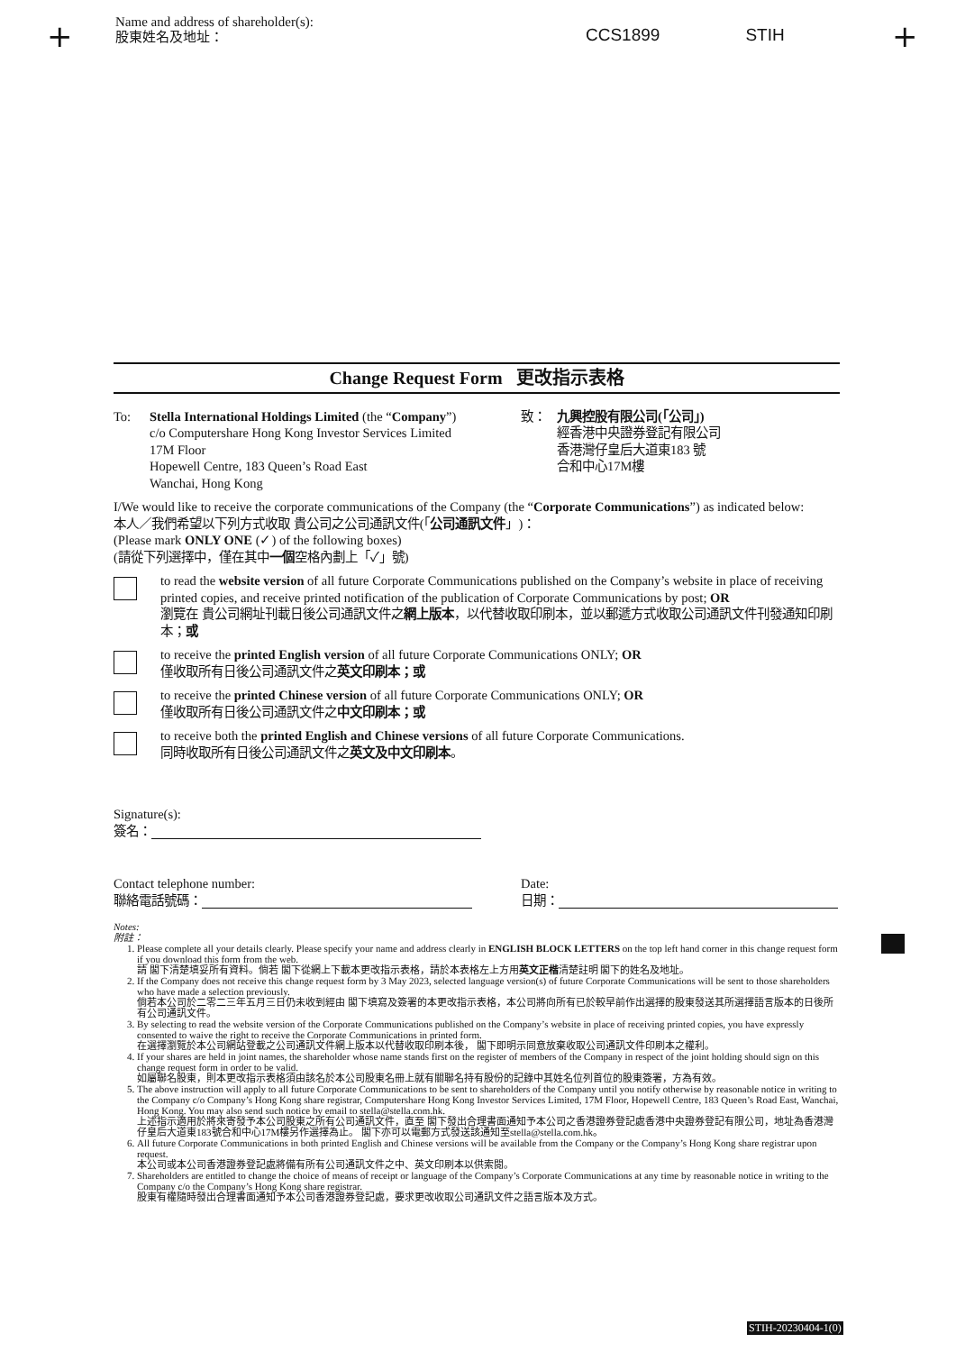+
Name and address of shareholder(s):
股東姓名及地址：
CCS1899 STIH +
Change Request Form 更改指示表格
To: Stella International Holdings Limited (the “Company”)
c/o Computershare Hong Kong Investor Services Limited
17M Floor
Hopewell Centre, 183 Queen’s Road East
Wanchai, Hong Kong
致： 九興控股有限公司(「公司」)
經香港中央證券登記有限公司
香港灣仔皇后大道東183 號
合和中心17M樓
I/We would like to receive the corporate communications of the Company (the “Corporate Communications”) as indicated below:
本人／我們希望以下列方式收取 貴公司之公司通訊文件(「公司通訊文件」)：
(Please mark ONLY ONE (✓) of the following boxes)
(請從下列選擇中，僅在其中一個空格內劃上「✓」號)
to read the website version of all future Corporate Communications published on the Company’s website in place of receiving printed copies, and receive printed notification of the publication of Corporate Communications by post; OR
瀏覽在 貴公司網址刊載日後公司通訊文件之網上版本，以代替收取印刷本，並以郵遞方式收取公司通訊文件刊發通知印刷本；或
to receive the printed English version of all future Corporate Communications ONLY; OR
僅收取所有日後公司通訊文件之英文印刷本；或
to receive the printed Chinese version of all future Corporate Communications ONLY; OR
僅收取所有日後公司通訊文件之中文印刷本；或
to receive both the printed English and Chinese versions of all future Corporate Communications.
同時收取所有日後公司通訊文件之英文及中文印刷本。
Signature(s):
簽名：
Contact telephone number:
聯絡電話號碼：
Date:
日期：
Notes:
附註：
1. Please complete all your details clearly. Please specify your name and address clearly in ENGLISH BLOCK LETTERS on the top left hand corner in this change request form if you download this form from the web.
請 閣下清楚填妥所有資料。倘若 閣下從網上下載本更改指示表格，請於本表格左上方用英文正楷清楚註明 閣下的姓名及地址。
2. If the Company does not receive this change request form by 3 May 2023, selected language version(s) of future Corporate Communications will be sent to those shareholders who have made a selection previously.
倘若本公司於二零二三年五月三日仍未收到經由 閣下填寫及簽署的本更改指示表格，本公司將向所有已於較早前作出選擇的股東發送其所選擇語言版本的日後所有公司通訊文件。
3. By selecting to read the website version of the Corporate Communications published on the Company’s website in place of receiving printed copies, you have expressly consented to waive the right to receive the Corporate Communications in printed form.
在選擇瀏覽於本公司網站登載之公司通訊文件網上版本以代替收取印刷本後， 閣下即明示同意放棄收取公司通訊文件印刷本之權利。
4. If your shares are held in joint names, the shareholder whose name stands first on the register of members of the Company in respect of the joint holding should sign on this change request form in order to be valid.
如屬聯名股東，則本更改指示表格須由該名於本公司股東名冊上就有關聯名持有股份的記錄中其姓名位列首位的股東簽署，方為有效。
5. The above instruction will apply to all future Corporate Communications to be sent to shareholders of the Company until you notify otherwise by reasonable notice in writing to the Company c/o Company’s Hong Kong share registrar, Computershare Hong Kong Investor Services Limited, 17M Floor, Hopewell Centre, 183 Queen’s Road East, Wanchai, Hong Kong. You may also send such notice by email to stella@stella.com.hk.
上述指示適用於將來寄發予本公司股東之所有公司通訊文件，直至 閣下發出合理書面通知予本公司之香港證券登記處香港中央證券登記有限公司，地址為香港灣仔皇后大道東183號合和中心17M樓另作選擇為止。 閣下亦可以電郵方式發送該通知至stella@stella.com.hk。
6. All future Corporate Communications in both printed English and Chinese versions will be available from the Company or the Company’s Hong Kong share registrar upon request.
本公司或本公司香港證券登記處將備有所有公司通訊文件之中、英文印刷本以供索閱。
7. Shareholders are entitled to change the choice of means of receipt or language of the Company’s Corporate Communications at any time by reasonable notice in writing to the Company c/o the Company’s Hong Kong share registrar.
股東有權隨時發出合理書面通知予本公司香港證券登記處，要求更改收取公司通訊文件之語言版本及方式。
STIH-20230404-1(0)